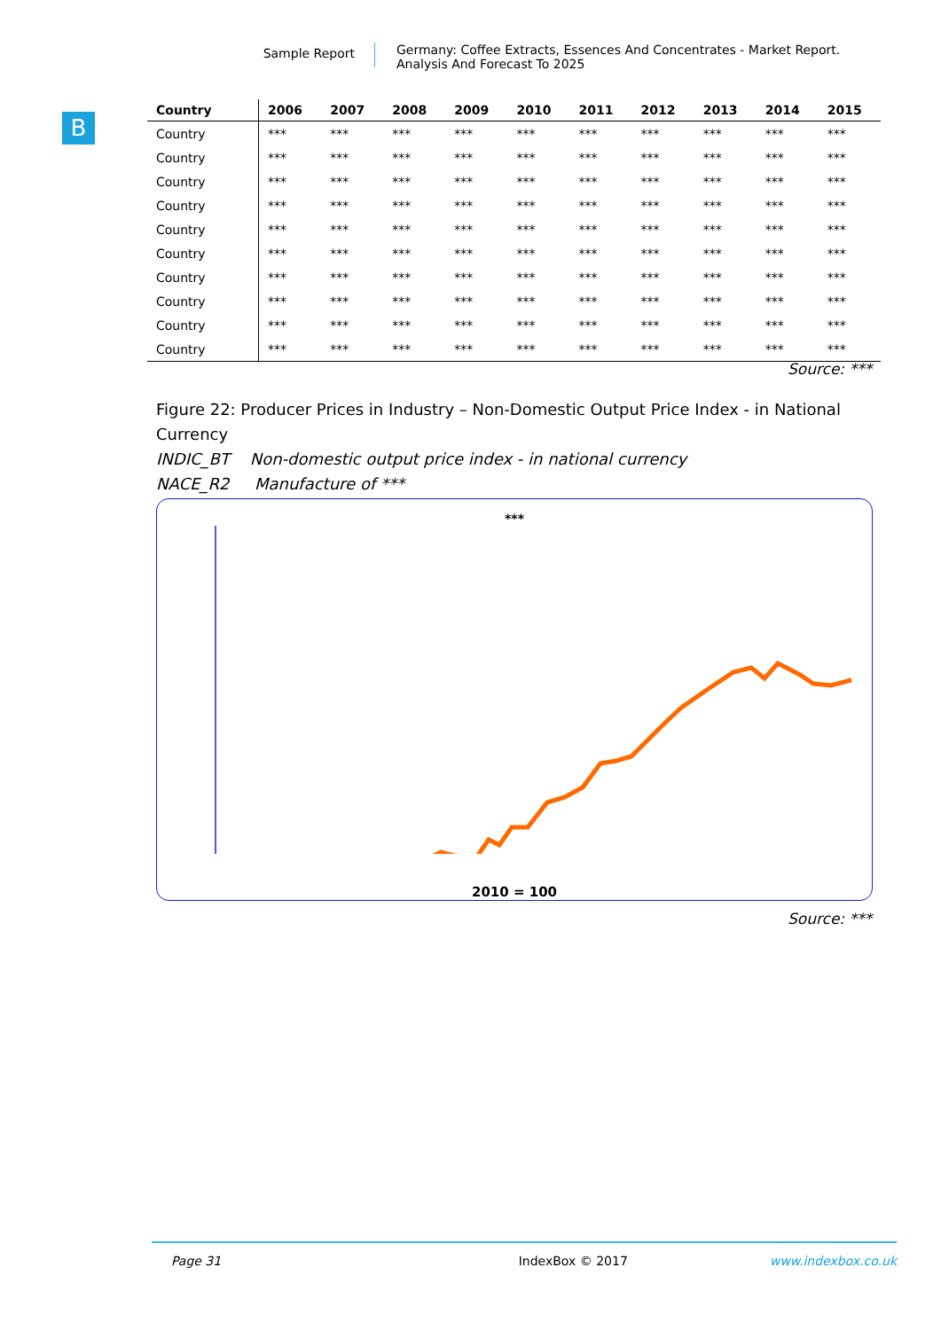Sample Report
Germany: Coffee Extracts, Essences And Concentrates - Market Report.
Analysis And Forecast To 2025
B
| Country | 2006 | 2007 | 2008 | 2009 | 2010 | 2011 | 2012 | 2013 | 2014 | 2015 |
| --- | --- | --- | --- | --- | --- | --- | --- | --- | --- | --- |
| Country | *** | *** | *** | *** | *** | *** | *** | *** | *** | *** |
| Country | *** | *** | *** | *** | *** | *** | *** | *** | *** | *** |
| Country | *** | *** | *** | *** | *** | *** | *** | *** | *** | *** |
| Country | *** | *** | *** | *** | *** | *** | *** | *** | *** | *** |
| Country | *** | *** | *** | *** | *** | *** | *** | *** | *** | *** |
| Country | *** | *** | *** | *** | *** | *** | *** | *** | *** | *** |
| Country | *** | *** | *** | *** | *** | *** | *** | *** | *** | *** |
| Country | *** | *** | *** | *** | *** | *** | *** | *** | *** | *** |
| Country | *** | *** | *** | *** | *** | *** | *** | *** | *** | *** |
| Country | *** | *** | *** | *** | *** | *** | *** | *** | *** | *** |
Source: ***
Figure 22: Producer Prices in Industry – Non-Domestic Output Price Index - in National Currency
INDIC_BT Non-domestic output price index - in national currency
NACE_R2 Manufacture of ***
***
2010 = 100
Source: ***
Page 31 IndexBox © 2017 www.indexbox.co.uk